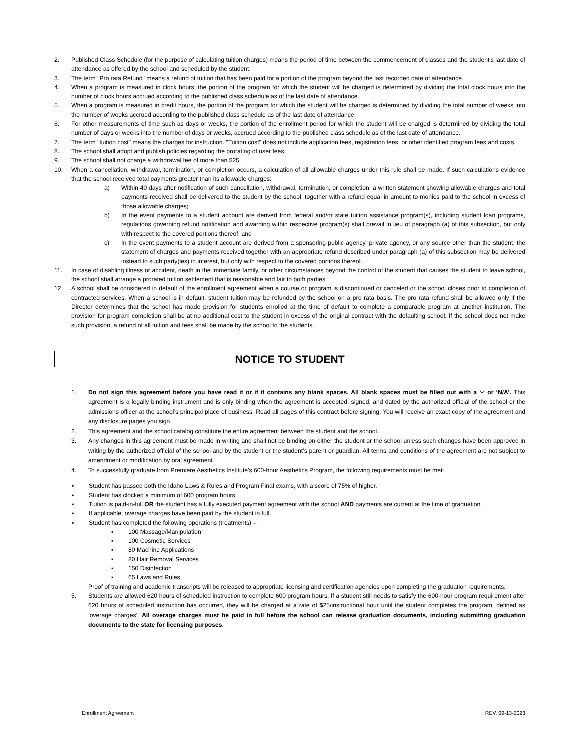2. Published Class Schedule (for the purpose of calculating tuition charges) means the period of time between the commencement of classes and the student's last date of attendance as offered by the school and scheduled by the student.
3. The term "Pro rata Refund" means a refund of tuition that has been paid for a portion of the program beyond the last recorded date of attendance.
4. When a program is measured in clock hours, the portion of the program for which the student will be charged is determined by dividing the total clock hours into the number of clock hours accrued according to the published class schedule as of the last date of attendance.
5. When a program is measured in credit hours, the portion of the program for which the student will be charged is determined by dividing the total number of weeks into the number of weeks accrued according to the published class schedule as of the last date of attendance.
6. For other measurements of time such as days or weeks, the portion of the enrollment period for which the student will be charged is determined by dividing the total number of days or weeks into the number of days or weeks, accrued according to the published class schedule as of the last date of attendance.
7. The term "tuition cost" means the charges for instruction. "Tuition cost" does not include application fees, registration fees, or other identified program fees and costs.
8. The school shall adopt and publish policies regarding the prorating of user fees.
9. The school shall not charge a withdrawal fee of more than $25.
10. When a cancellation, withdrawal, termination, or completion occurs, a calculation of all allowable charges under this rule shall be made. If such calculations evidence that the school received total payments greater than its allowable charges:
a) Within 40 days after notification of such cancellation, withdrawal, termination, or completion, a written statement showing allowable charges and total payments received shall be delivered to the student by the school, together with a refund equal in amount to monies paid to the school in excess of those allowable charges;
b) In the event payments to a student account are derived from federal and/or state tuition assistance program(s), including student loan programs, regulations governing refund notification and awarding within respective program(s) shall prevail in lieu of paragraph (a) of this subsection, but only with respect to the covered portions thereof; and
c) In the event payments to a student account are derived from a sponsoring public agency, private agency, or any source other than the student, the statement of charges and payments received together with an appropriate refund described under paragraph (a) of this subsection may be delivered instead to such party(ies) in interest, but only with respect to the covered portions thereof.
11. In case of disabling illness or accident, death in the immediate family, or other circumstances beyond the control of the student that causes the student to leave school, the school shall arrange a prorated tuition settlement that is reasonable and fair to both parties.
12. A school shall be considered in default of the enrollment agreement when a course or program is discontinued or canceled or the school closes prior to completion of contracted services. When a school is in default, student tuition may be refunded by the school on a pro rata basis. The pro rata refund shall be allowed only if the Director determines that the school has made provision for students enrolled at the time of default to complete a comparable program at another institution. The provision for program completion shall be at no additional cost to the student in excess of the original contract with the defaulting school. If the school does not make such provision, a refund of all tuition and fees shall be made by the school to the students.
NOTICE TO STUDENT
1. Do not sign this agreement before you have read it or if it contains any blank spaces. All blank spaces must be filled out with a ‘-‘ or ‘N/A’. This agreement is a legally binding instrument and is only binding when the agreement is accepted, signed, and dated by the authorized official of the school or the admissions officer at the school’s principal place of business. Read all pages of this contract before signing. You will receive an exact copy of the agreement and any disclosure pages you sign.
2. This agreement and the school catalog constitute the entire agreement between the student and the school.
3. Any changes in this agreement must be made in writing and shall not be binding on either the student or the school unless such changes have been approved in writing by the authorized official of the school and by the student or the student’s parent or guardian. All terms and conditions of the agreement are not subject to amendment or modification by oral agreement.
4. To successfully graduate from Premiere Aesthetics Institute’s 600-hour Aesthetics Program, the following requirements must be met:
▪ Student has passed both the Idaho Laws & Rules and Program Final exams, with a score of 75% of higher.
▪ Student has clocked a minimum of 600 program hours.
▪ Tuition is paid-in-full OR the student has a fully executed payment agreement with the school AND payments are current at the time of graduation.
▪ If applicable, overage charges have been paid by the student in full.
▪ Student has completed the following operations (treatments) –
▪ 100 Massage/Manipulation
▪ 100 Cosmetic Services
▪ 80 Machine Applications
▪ 80 Hair Removal Services
▪ 150 Disinfection
▪ 65 Laws and Rules
Proof of training and academic transcripts will be released to appropriate licensing and certification agencies upon completing the graduation requirements.
5. Students are allowed 620 hours of scheduled instruction to complete 600 program hours. If a student still needs to satisfy the 600-hour program requirement after 620 hours of scheduled instruction has occurred, they will be charged at a rate of $25/instructional hour until the student completes the program, defined as ‘overage charges’. All overage charges must be paid in full before the school can release graduation documents, including submitting graduation documents to the state for licensing purposes.
Enrollment Agreement REV. 09-13-2023